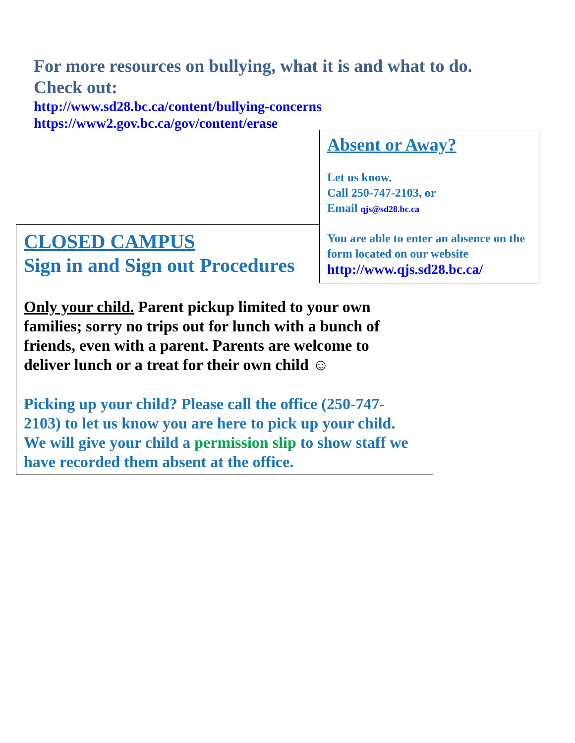For more resources on bullying, what it is and what to do.
Check out:
http://www.sd28.bc.ca/content/bullying-concerns
https://www2.gov.bc.ca/gov/content/erase
Absent or Away?
Let us know.
Call 250-747-2103, or
Email qjs@sd28.bc.ca
You are able to enter an absence on the form located on our website
http://www.qjs.sd28.bc.ca/
CLOSED CAMPUS
Sign in and Sign out Procedures
Only your child. Parent pickup limited to your own families; sorry no trips out for lunch with a bunch of friends, even with a parent. Parents are welcome to deliver lunch or a treat for their own child ☺
Picking up your child? Please call the office (250-747-2103) to let us know you are here to pick up your child. We will give your child a permission slip to show staff we have recorded them absent at the office.